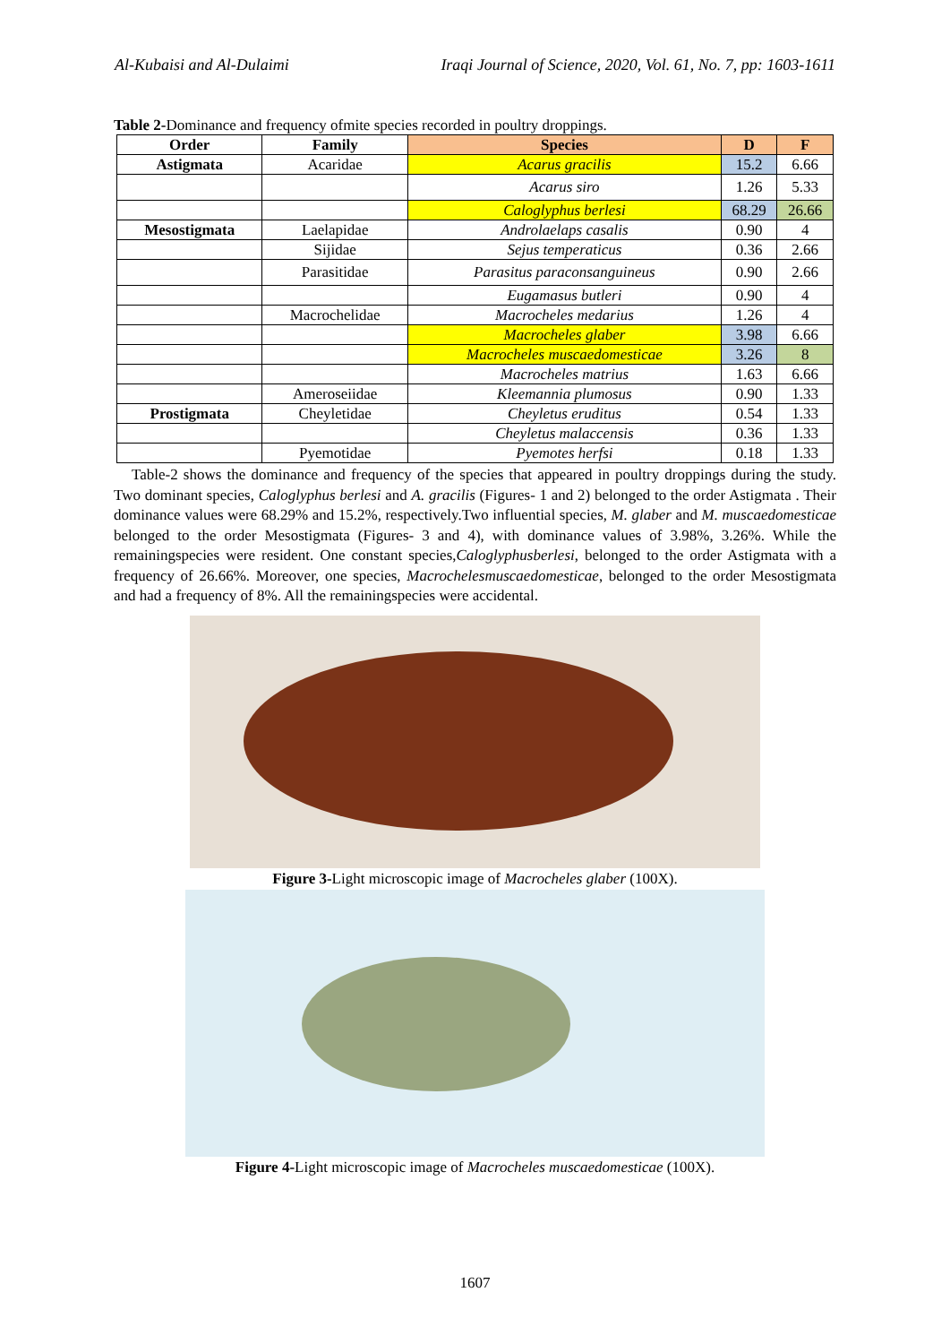Al-Kubaisi and Al-Dulaimi Iraqi Journal of Science, 2020, Vol. 61, No. 7, pp: 1603-1611
Table 2-Dominance and frequency ofmite species recorded in poultry droppings.
| Order | Family | Species | D | F |
| --- | --- | --- | --- | --- |
| Astigmata | Acaridae | Acarus gracilis | 15.2 | 6.66 |
| | | Acarus siro | 1.26 | 5.33 |
| | | Caloglyphus berlesi | 68.29 | 26.66 |
| Mesostigmata | Laelapidae | Androlaelaps casalis | 0.90 | 4 |
| | Sijidae | Sejus temperaticus | 0.36 | 2.66 |
| | Parasitidae | Parasitus paraconsanguineus | 0.90 | 2.66 |
| | | Eugamasus butleri | 0.90 | 4 |
| | Macrochelidae | Macrocheles medarius | 1.26 | 4 |
| | | Macrocheles glaber | 3.98 | 6.66 |
| | | Macrocheles muscaedomesticae | 3.26 | 8 |
| | | Macrocheles matrius | 1.63 | 6.66 |
| | Ameroseiidae | Kleemannia plumosus | 0.90 | 1.33 |
| Prostigmata | Cheyletidae | Cheyletus eruditus | 0.54 | 1.33 |
| | | Cheyletus malaccensis | 0.36 | 1.33 |
| | Pyemotidae | Pyemotes herfsi | 0.18 | 1.33 |
Table-2 shows the dominance and frequency of the species that appeared in poultry droppings during the study. Two dominant species, Caloglyphus berlesi and A. gracilis (Figures- 1 and 2) belonged to the order Astigmata . Their dominance values were 68.29% and 15.2%, respectively.Two influential species, M. glaber and M. muscaedomesticae belonged to the order Mesostigmata (Figures- 3 and 4), with dominance values of 3.98%, 3.26%. While the remainingspecies were resident. One constant species,Caloglyphusberlesi, belonged to the order Astigmata with a frequency of 26.66%. Moreover, one species, Macrochelesmuscaedomesticae, belonged to the order Mesostigmata and had a frequency of 8%. All the remainingspecies were accidental.
Figure 3-Light microscopic image of Macrocheles glaber (100X).
Figure 4-Light microscopic image of Macrocheles muscaedomesticae (100X).
1607